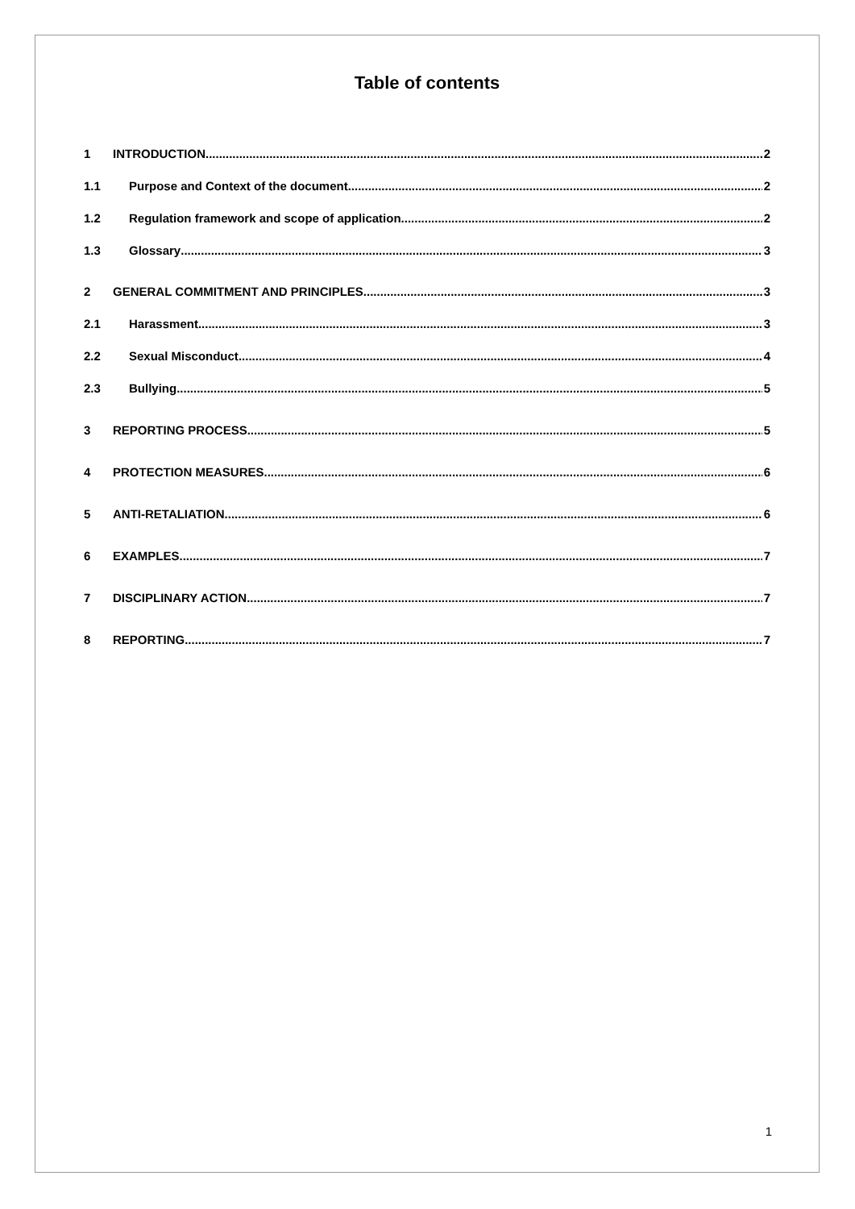Table of contents
1 INTRODUCTION 2
1.1 Purpose and Context of the document 2
1.2 Regulation framework and scope of application 2
1.3 Glossary 3
2 GENERAL COMMITMENT AND PRINCIPLES 3
2.1 Harassment 3
2.2 Sexual Misconduct 4
2.3 Bullying 5
3 REPORTING PROCESS 5
4 PROTECTION MEASURES 6
5 ANTI-RETALIATION 6
6 EXAMPLES 7
7 DISCIPLINARY ACTION 7
8 REPORTING 7
1